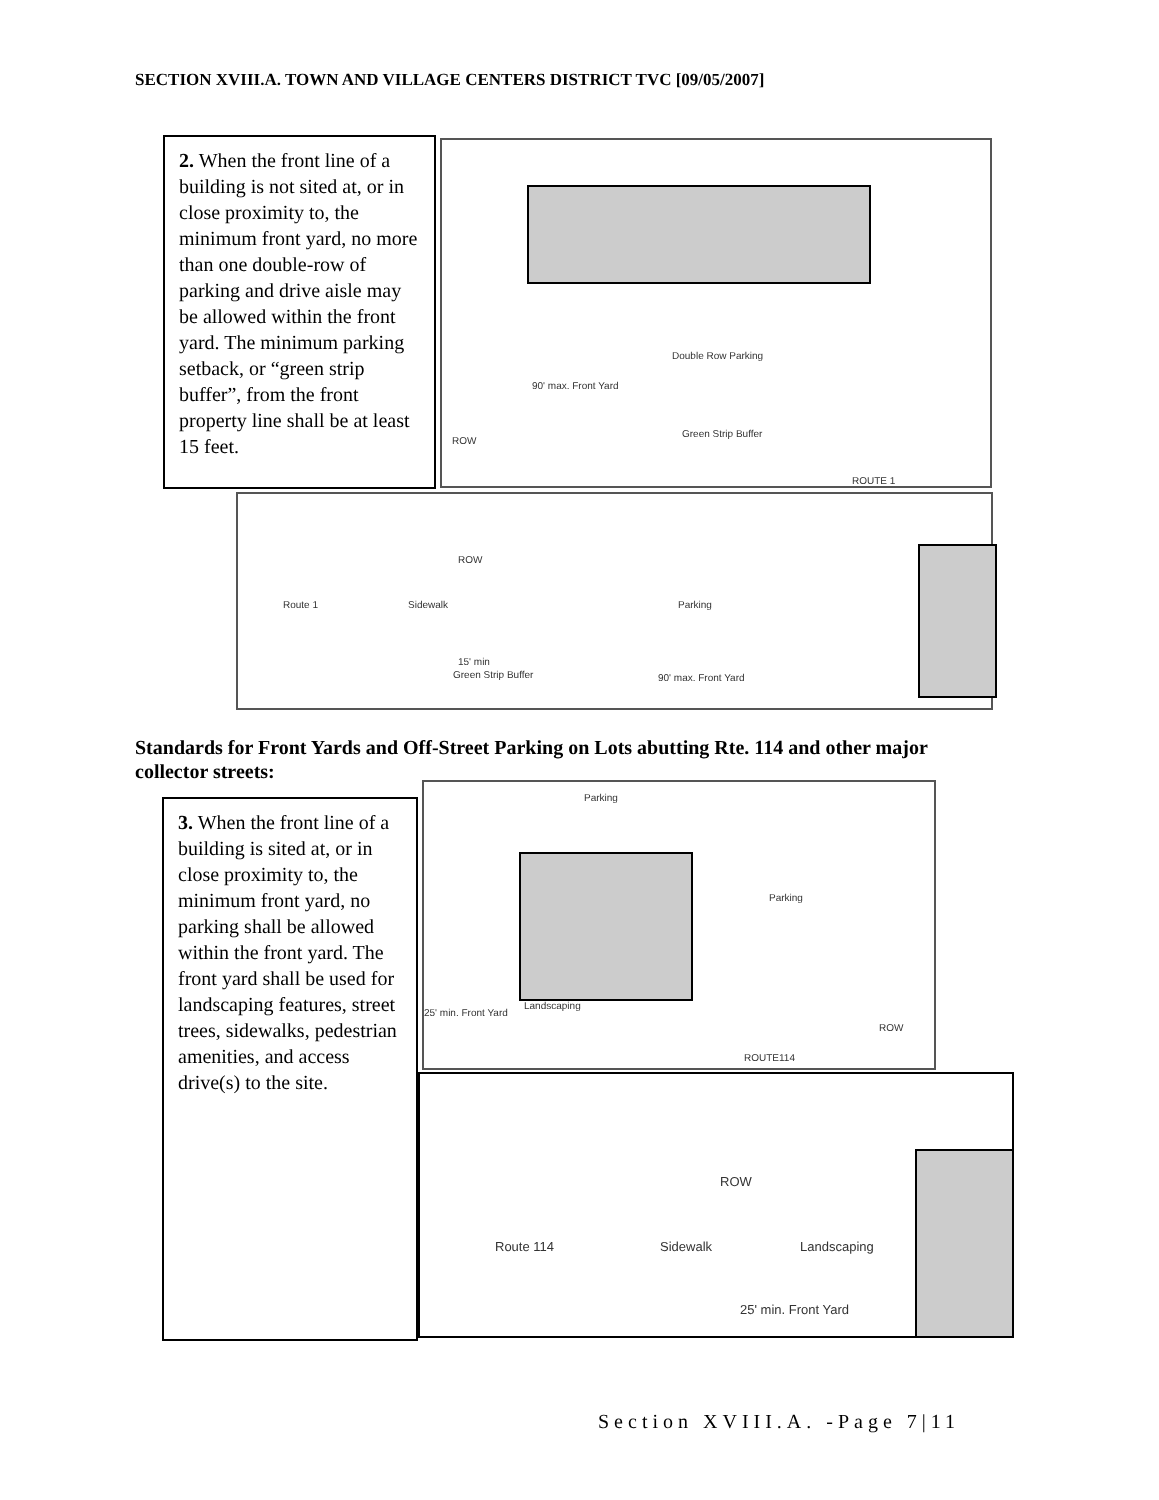SECTION XVIII.A. TOWN AND VILLAGE CENTERS DISTRICT TVC [09/05/2007]
2. When the front line of a building is not sited at, or in close proximity to, the minimum front yard, no more than one double-row of parking and drive aisle may be allowed within the front yard. The minimum parking setback, or “green strip buffer”, from the front property line shall be at least 15 feet.
Double Row Parking
Green Strip Buffer
ROW
ROUTE 1
90' max. Front Yard
Route 1 Sidewalk
ROW
Parking
15' min
Green Strip Buffer 90' max. Front Yard
Standards for Front Yards and Off-Street Parking on Lots abutting Rte. 114 and other major collector streets:
3. When the front line of a building is sited at, or in close proximity to, the minimum front yard, no parking shall be allowed within the front yard. The front yard shall be used for landscaping features, street trees, sidewalks, pedestrian amenities, and access drive(s) to the site.
Parking
Parking
Landscaping
25' min. Front Yard
ROW
ROUTE114
Route 114 Sidewalk
ROW
Landscaping
25' min. Front Yard
Section XVIII.A. -Page 7|11